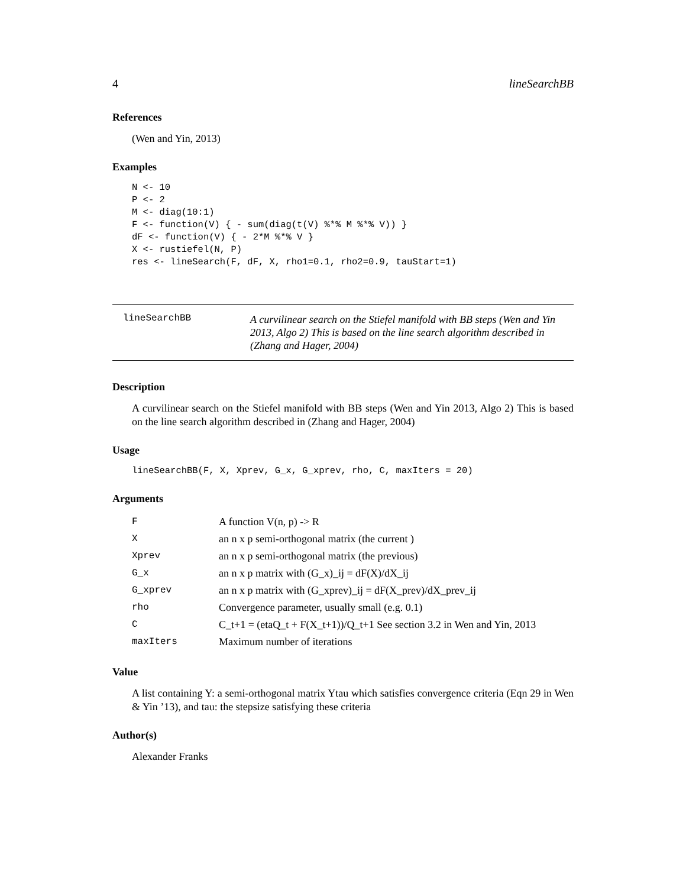4 lineSearchBB
References
(Wen and Yin, 2013)
Examples
N <- 10
P <- 2
M <- diag(10:1)
F <- function(V) { - sum(diag(t(V) %*% M %*% V)) }
dF <- function(V) { - 2*M %*% V }
X <- rustiefel(N, P)
res <- lineSearch(F, dF, X, rho1=0.1, rho2=0.9, tauStart=1)
lineSearchBB
A curvilinear search on the Stiefel manifold with BB steps (Wen and Yin 2013, Algo 2) This is based on the line search algorithm described in (Zhang and Hager, 2004)
Description
A curvilinear search on the Stiefel manifold with BB steps (Wen and Yin 2013, Algo 2) This is based on the line search algorithm described in (Zhang and Hager, 2004)
Usage
lineSearchBB(F, X, Xprev, G_x, G_xprev, rho, C, maxIters = 20)
Arguments
| F | A function V(n, p) -> R |
| X | an n x p semi-orthogonal matrix (the current ) |
| Xprev | an n x p semi-orthogonal matrix (the previous) |
| G_x | an n x p matrix with (G_x)_ij = dF(X)/dX_ij |
| G_xprev | an n x p matrix with (G_xprev)_ij = dF(X_prev)/dX_prev_ij |
| rho | Convergence parameter, usually small (e.g. 0.1) |
| C | C_t+1 = (etaQ_t + F(X_t+1))/Q_t+1 See section 3.2 in Wen and Yin, 2013 |
| maxIters | Maximum number of iterations |
Value
A list containing Y: a semi-orthogonal matrix Ytau which satisfies convergence criteria (Eqn 29 in Wen & Yin ’13), and tau: the stepsize satisfying these criteria
Author(s)
Alexander Franks